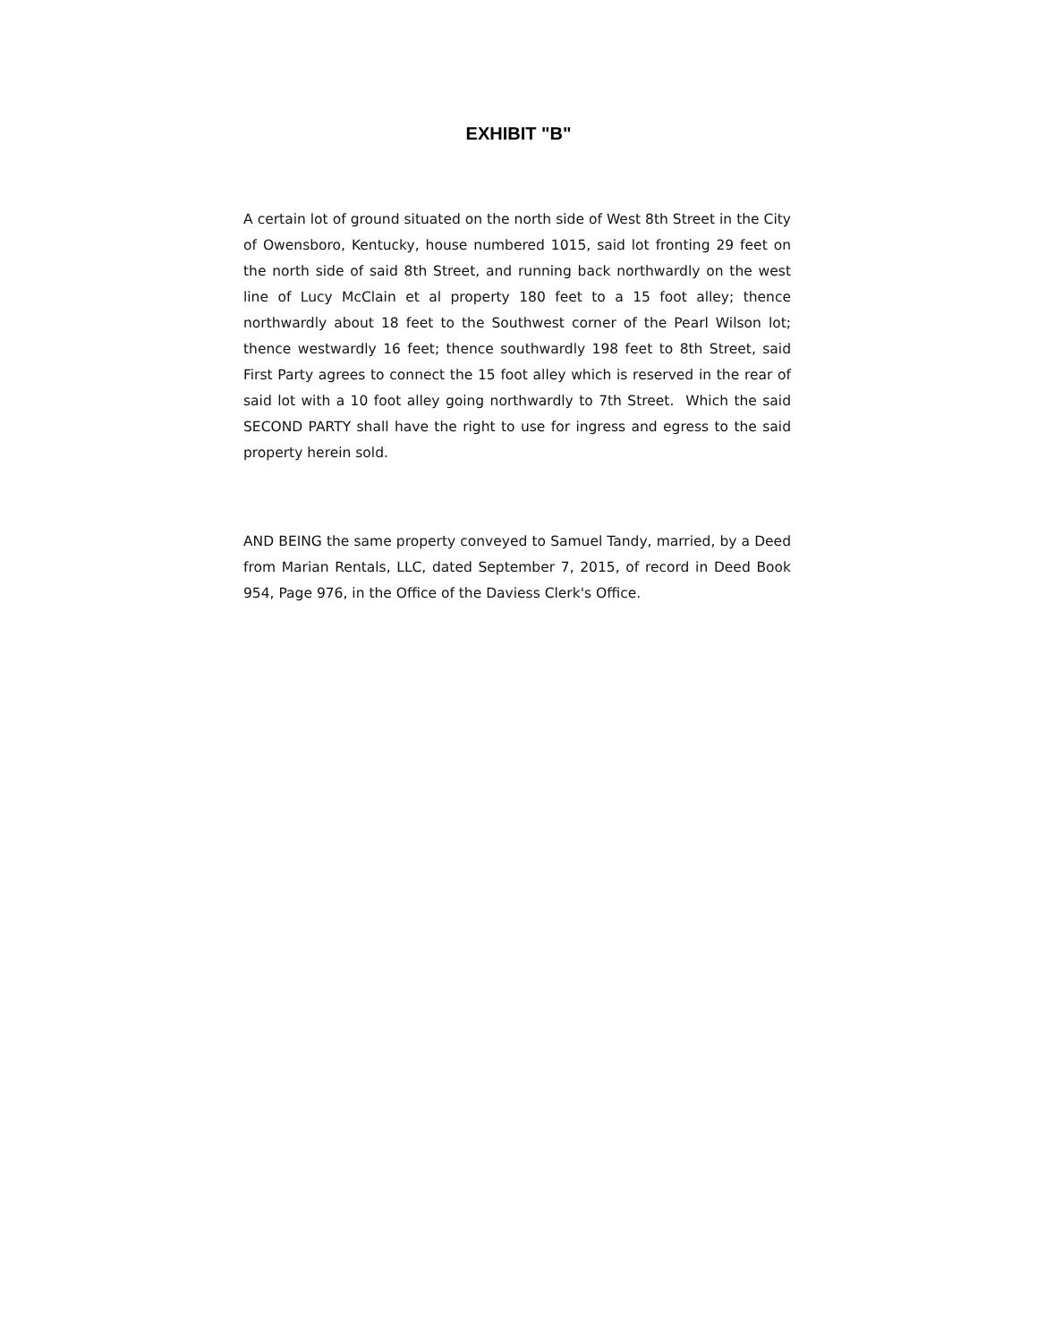EXHIBIT "B"
A certain lot of ground situated on the north side of West 8th Street in the City of Owensboro, Kentucky, house numbered 1015, said lot fronting 29 feet on the north side of said 8th Street, and running back northwardly on the west line of Lucy McClain et al property 180 feet to a 15 foot alley; thence northwardly about 18 feet to the Southwest corner of the Pearl Wilson lot; thence westwardly 16 feet; thence southwardly 198 feet to 8th Street, said First Party agrees to connect the 15 foot alley which is reserved in the rear of said lot with a 10 foot alley going northwardly to 7th Street. Which the said SECOND PARTY shall have the right to use for ingress and egress to the said property herein sold.
AND BEING the same property conveyed to Samuel Tandy, married, by a Deed from Marian Rentals, LLC, dated September 7, 2015, of record in Deed Book 954, Page 976, in the Office of the Daviess Clerk's Office.